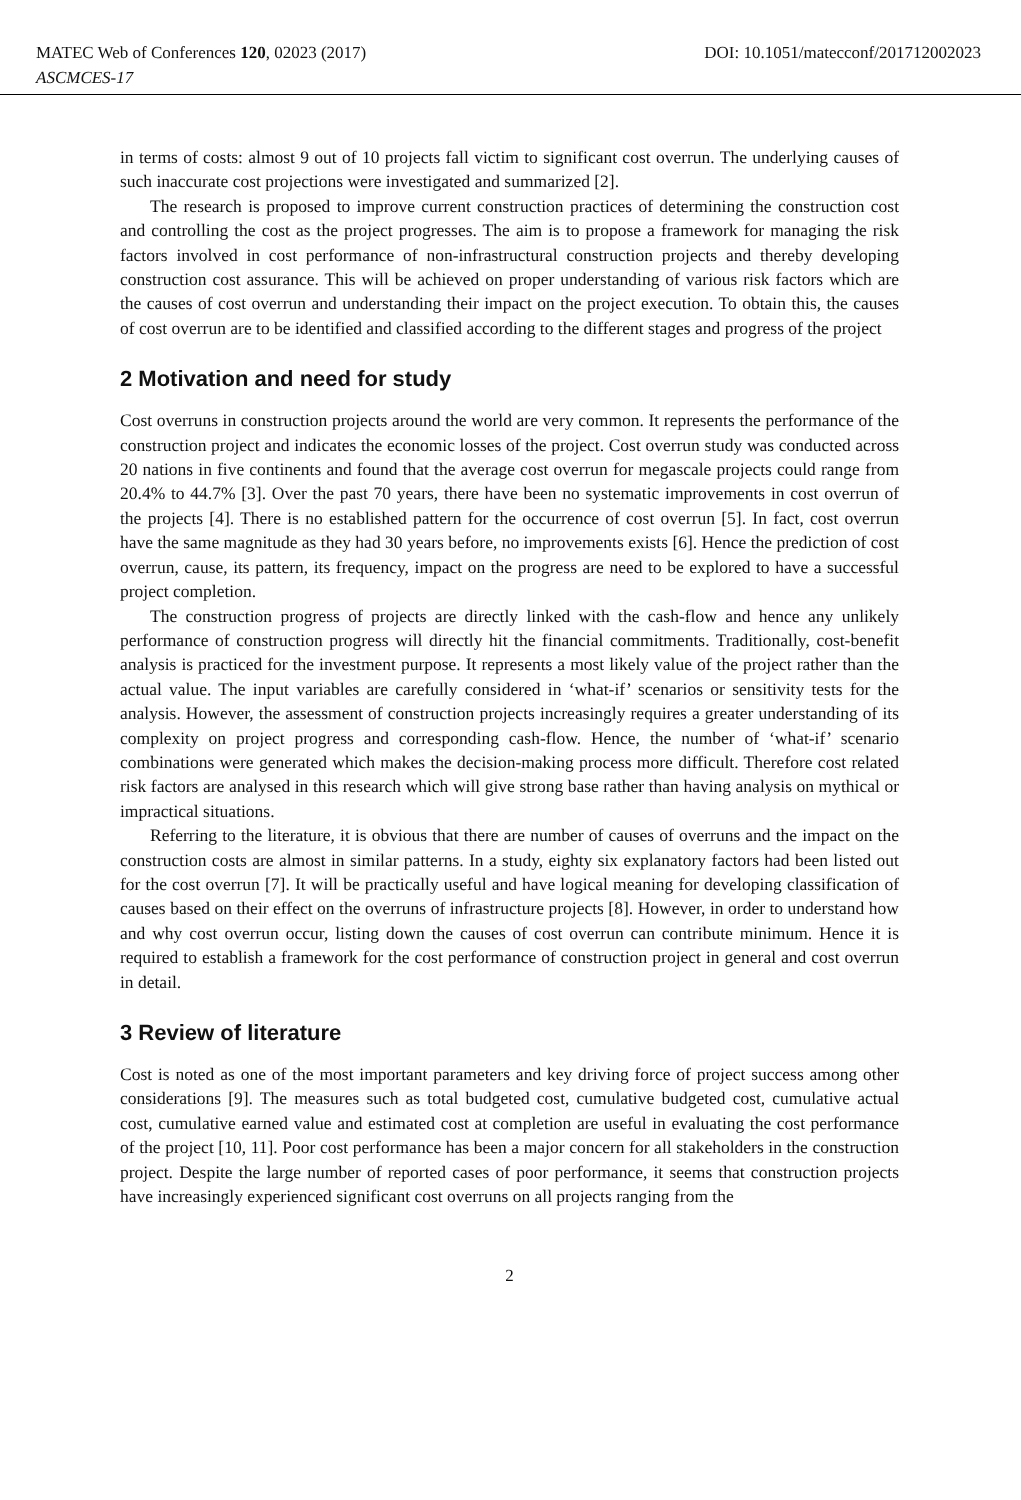DOI: 10.1051/matecconf/201712002023 MATEC Web of Conferences 120, 02023 (2017)
ASCMCES-17
in terms of costs: almost 9 out of 10 projects fall victim to significant cost overrun. The underlying causes of such inaccurate cost projections were investigated and summarized [2].
The research is proposed to improve current construction practices of determining the construction cost and controlling the cost as the project progresses. The aim is to propose a framework for managing the risk factors involved in cost performance of non-infrastructural construction projects and thereby developing construction cost assurance. This will be achieved on proper understanding of various risk factors which are the causes of cost overrun and understanding their impact on the project execution. To obtain this, the causes of cost overrun are to be identified and classified according to the different stages and progress of the project
2 Motivation and need for study
Cost overruns in construction projects around the world are very common. It represents the performance of the construction project and indicates the economic losses of the project. Cost overrun study was conducted across 20 nations in five continents and found that the average cost overrun for megascale projects could range from 20.4% to 44.7% [3]. Over the past 70 years, there have been no systematic improvements in cost overrun of the projects [4]. There is no established pattern for the occurrence of cost overrun [5]. In fact, cost overrun have the same magnitude as they had 30 years before, no improvements exists [6]. Hence the prediction of cost overrun, cause, its pattern, its frequency, impact on the progress are need to be explored to have a successful project completion.
The construction progress of projects are directly linked with the cash-flow and hence any unlikely performance of construction progress will directly hit the financial commitments. Traditionally, cost-benefit analysis is practiced for the investment purpose. It represents a most likely value of the project rather than the actual value. The input variables are carefully considered in ‘what-if’ scenarios or sensitivity tests for the analysis. However, the assessment of construction projects increasingly requires a greater understanding of its complexity on project progress and corresponding cash-flow. Hence, the number of ‘what-if’ scenario combinations were generated which makes the decision-making process more difficult. Therefore cost related risk factors are analysed in this research which will give strong base rather than having analysis on mythical or impractical situations.
Referring to the literature, it is obvious that there are number of causes of overruns and the impact on the construction costs are almost in similar patterns. In a study, eighty six explanatory factors had been listed out for the cost overrun [7]. It will be practically useful and have logical meaning for developing classification of causes based on their effect on the overruns of infrastructure projects [8]. However, in order to understand how and why cost overrun occur, listing down the causes of cost overrun can contribute minimum. Hence it is required to establish a framework for the cost performance of construction project in general and cost overrun in detail.
3 Review of literature
Cost is noted as one of the most important parameters and key driving force of project success among other considerations [9]. The measures such as total budgeted cost, cumulative budgeted cost, cumulative actual cost, cumulative earned value and estimated cost at completion are useful in evaluating the cost performance of the project [10, 11]. Poor cost performance has been a major concern for all stakeholders in the construction project. Despite the large number of reported cases of poor performance, it seems that construction projects have increasingly experienced significant cost overruns on all projects ranging from the
2